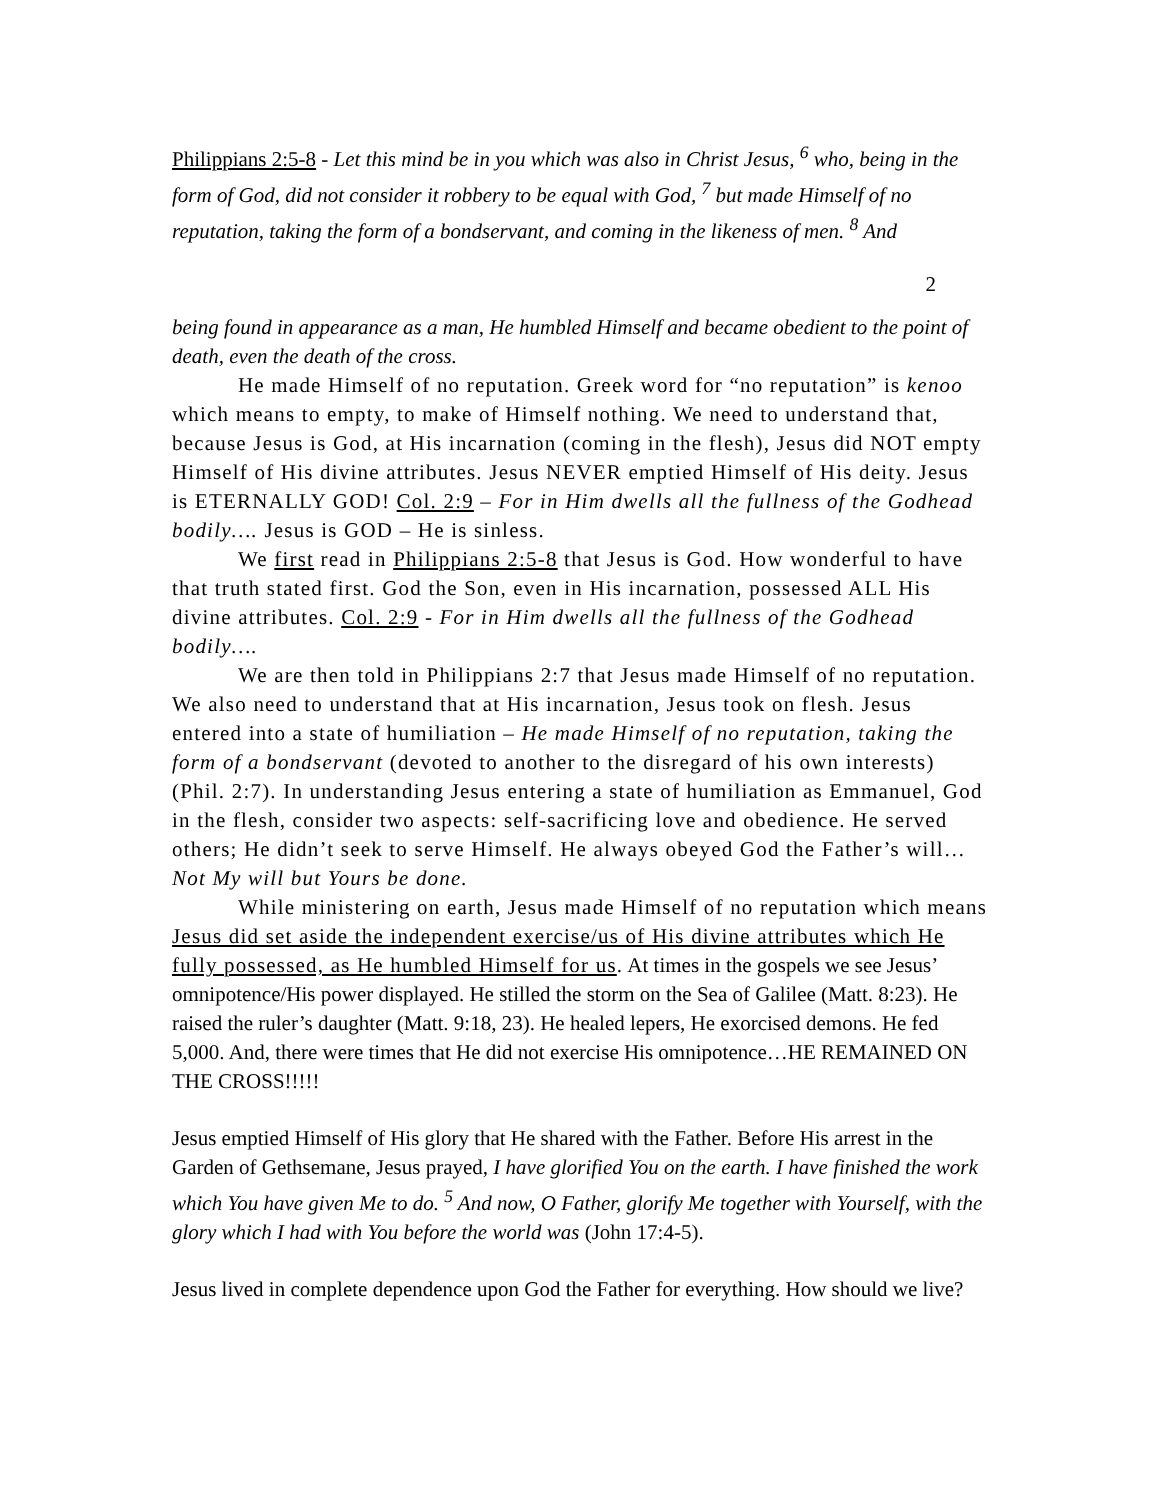Philippians 2:5-8 - Let this mind be in you which was also in Christ Jesus, <sup>6</sup> who, being in the form of God, did not consider it robbery to be equal with God, <sup>7</sup> but made Himself of no reputation, taking the form of a bondservant, and coming in the likeness of men. <sup>8</sup> And
2
being found in appearance as a man, He humbled Himself and became obedient to the point of death, even the death of the cross.
He made Himself of no reputation. Greek word for “no reputation” is kenoo which means to empty, to make of Himself nothing. We need to understand that, because Jesus is God, at His incarnation (coming in the flesh), Jesus did NOT empty Himself of His divine attributes. Jesus NEVER emptied Himself of His deity. Jesus is ETERNALLY GOD! Col. 2:9 – For in Him dwells all the fullness of the Godhead bodily…. Jesus is GOD – He is sinless.
We first read in Philippians 2:5-8 that Jesus is God. How wonderful to have that truth stated first. God the Son, even in His incarnation, possessed ALL His divine attributes. Col. 2:9 - For in Him dwells all the fullness of the Godhead bodily….
We are then told in Philippians 2:7 that Jesus made Himself of no reputation. We also need to understand that at His incarnation, Jesus took on flesh. Jesus entered into a state of humiliation – He made Himself of no reputation, taking the form of a bondservant (devoted to another to the disregard of his own interests) (Phil. 2:7). In understanding Jesus entering a state of humiliation as Emmanuel, God in the flesh, consider two aspects: self-sacrificing love and obedience. He served others; He didn’t seek to serve Himself. He always obeyed God the Father’s will…Not My will but Yours be done.
While ministering on earth, Jesus made Himself of no reputation which means Jesus did set aside the independent exercise/us of His divine attributes which He fully possessed, as He humbled Himself for us. At times in the gospels we see Jesus’ omnipotence/His power displayed. He stilled the storm on the Sea of Galilee (Matt. 8:23). He raised the ruler’s daughter (Matt. 9:18, 23). He healed lepers, He exorcised demons. He fed 5,000. And, there were times that He did not exercise His omnipotence…HE REMAINED ON THE CROSS!!!!!
Jesus emptied Himself of His glory that He shared with the Father. Before His arrest in the Garden of Gethsemane, Jesus prayed, I have glorified You on the earth. I have finished the work which You have given Me to do. <sup>5</sup> And now, O Father, glorify Me together with Yourself, with the glory which I had with You before the world was (John 17:4-5).
Jesus lived in complete dependence upon God the Father for everything. How should we live?